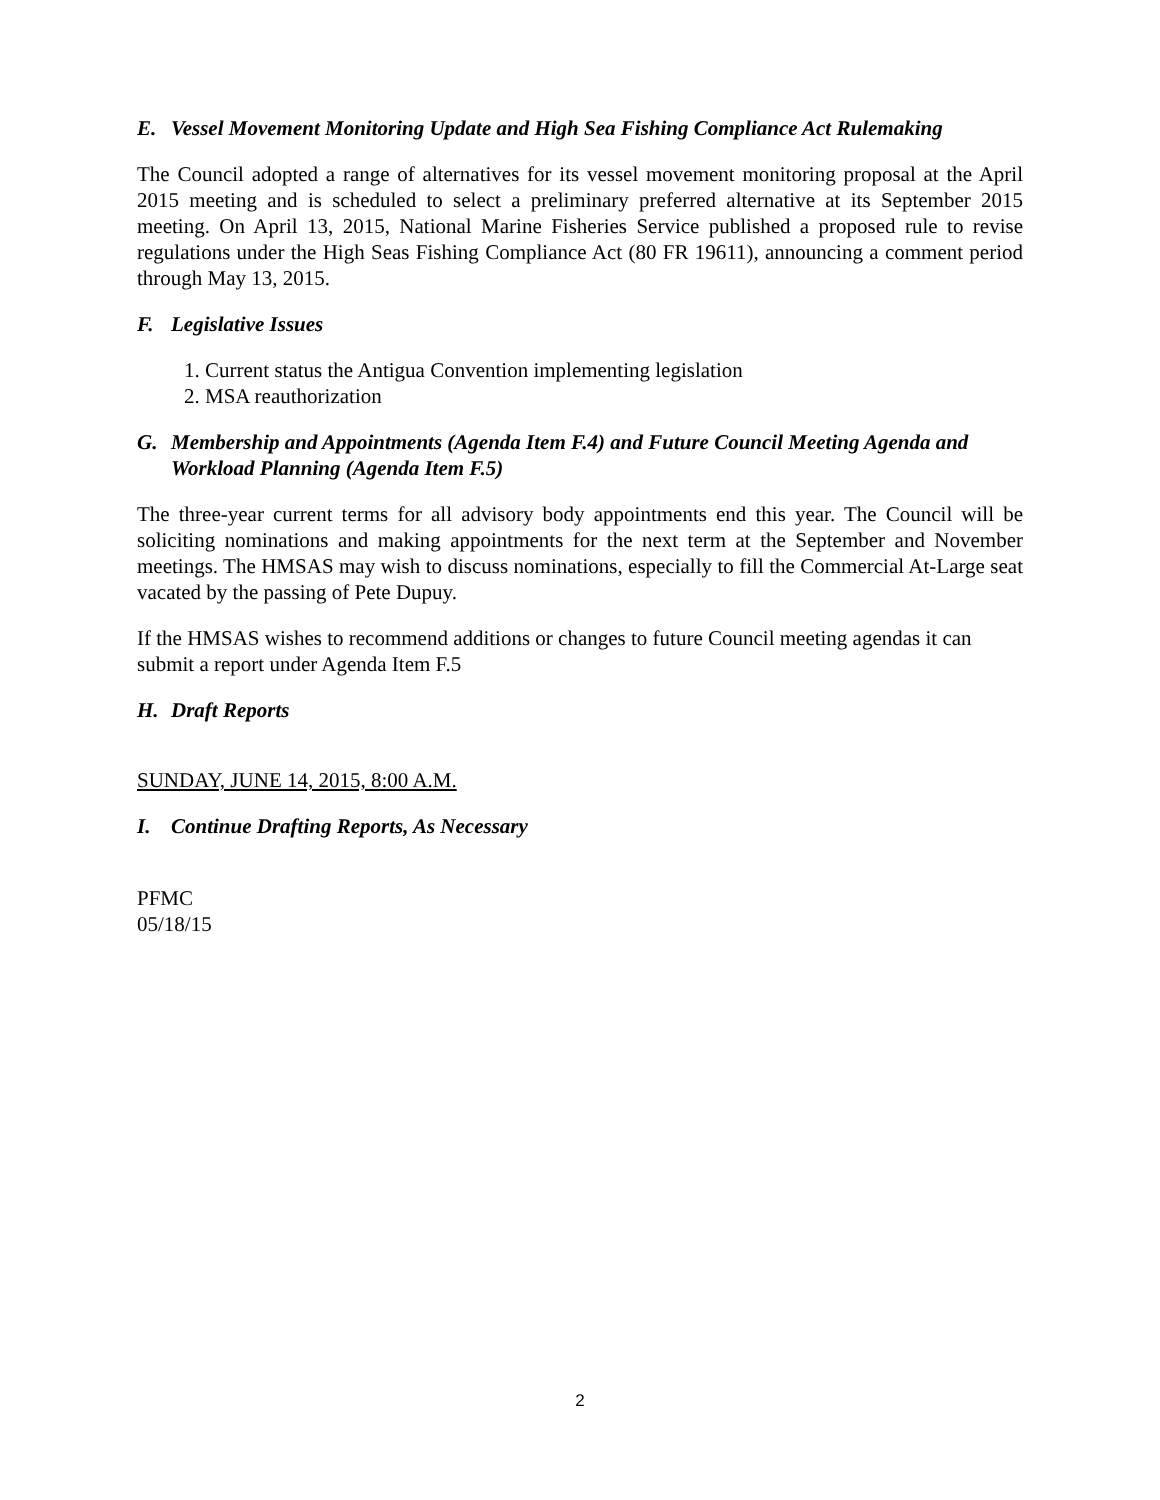E. Vessel Movement Monitoring Update and High Sea Fishing Compliance Act Rulemaking
The Council adopted a range of alternatives for its vessel movement monitoring proposal at the April 2015 meeting and is scheduled to select a preliminary preferred alternative at its September 2015 meeting. On April 13, 2015, National Marine Fisheries Service published a proposed rule to revise regulations under the High Seas Fishing Compliance Act (80 FR 19611), announcing a comment period through May 13, 2015.
F. Legislative Issues
1. Current status the Antigua Convention implementing legislation
2. MSA reauthorization
G. Membership and Appointments (Agenda Item F.4) and Future Council Meeting Agenda and Workload Planning (Agenda Item F.5)
The three-year current terms for all advisory body appointments end this year. The Council will be soliciting nominations and making appointments for the next term at the September and November meetings. The HMSAS may wish to discuss nominations, especially to fill the Commercial At-Large seat vacated by the passing of Pete Dupuy.
If the HMSAS wishes to recommend additions or changes to future Council meeting agendas it can submit a report under Agenda Item F.5
H. Draft Reports
SUNDAY, JUNE 14, 2015, 8:00 A.M.
I. Continue Drafting Reports, As Necessary
PFMC
05/18/15
2